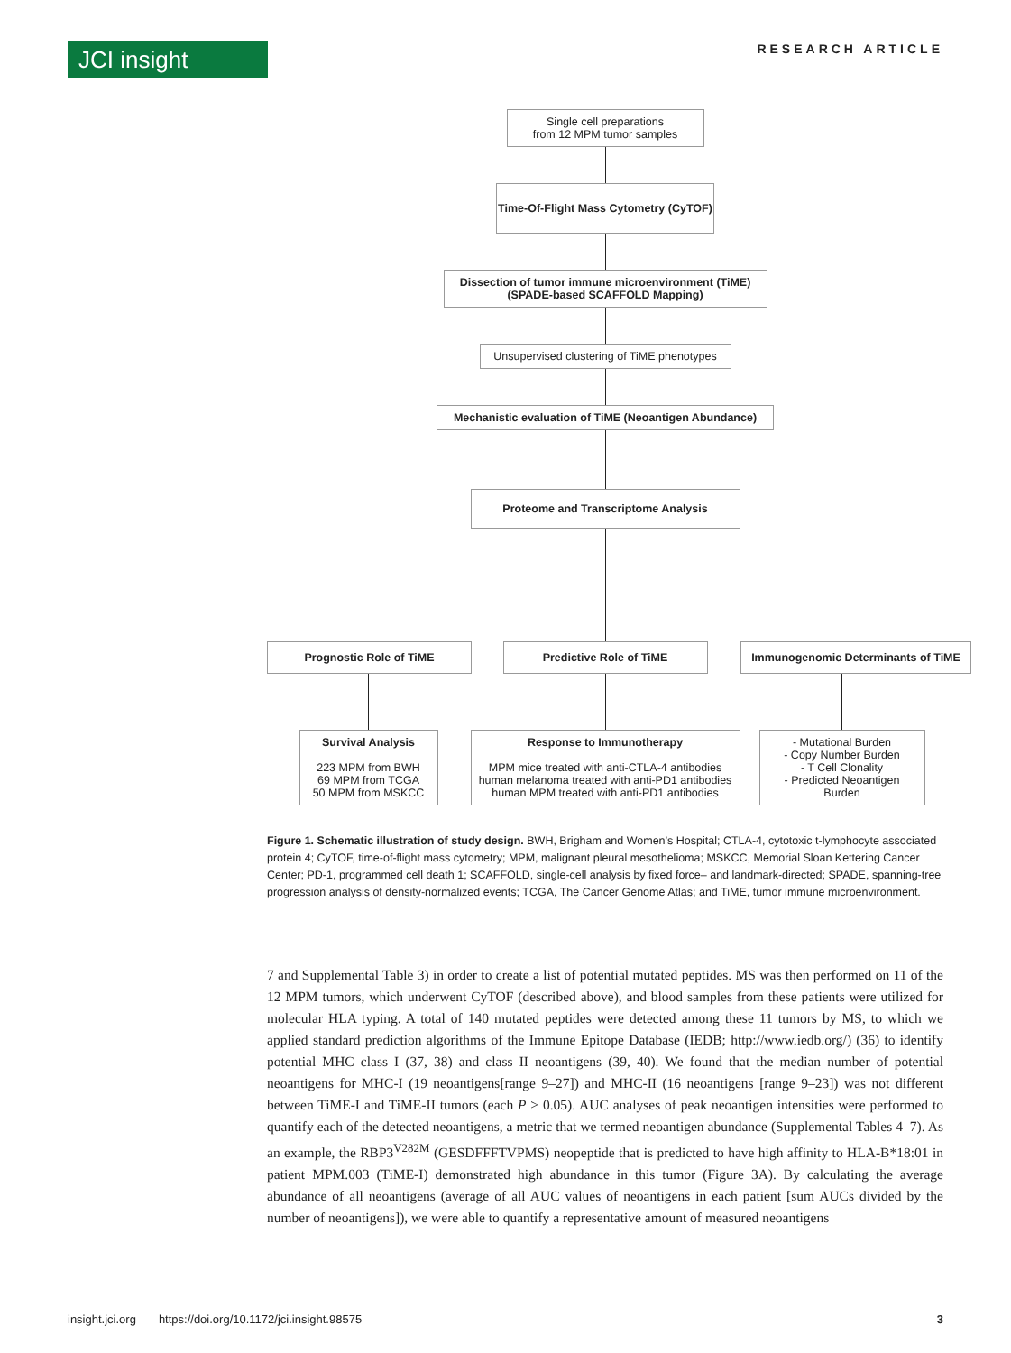JCI insight
RESEARCH ARTICLE
Single cell preparations
from 12 MPM tumor samples
Time-Of-Flight Mass Cytometry (CyTOF)
Dissection of tumor immune microenvironment (TiME)
(SPADE-based SCAFFOLD Mapping)
Unsupervised clustering of TiME phenotypes
Mechanistic evaluation of TiME (Neoantigen Abundance)
Proteome and Transcriptome Analysis
Prognostic Role of TiME
Survival Analysis
223 MPM from BWH
69 MPM from TCGA
50 MPM from MSKCC
Predictive Role of TiME
Response to Immunotherapy
MPM mice treated with anti-CTLA-4 antibodies
human melanoma treated with anti-PD1 antibodies
human MPM treated with anti-PD1 antibodies
Immunogenomic Determinants of TiME
- Mutational Burden
- Copy Number Burden
- T Cell Clonality
- Predicted Neoantigen Burden
Figure 1. Schematic illustration of study design. BWH, Brigham and Women’s Hospital; CTLA-4, cytotoxic t-lymphocyte associated protein 4; CyTOF, time-of-flight mass cytometry; MPM, malignant pleural mesothelioma; MSKCC, Memorial Sloan Kettering Cancer Center; PD-1, programmed cell death 1; SCAFFOLD, single-cell analysis by fixed force– and landmark-directed; SPADE, spanning-tree progression analysis of density-normalized events; TCGA, The Cancer Genome Atlas; and TiME, tumor immune microenvironment.
7 and Supplemental Table 3) in order to create a list of potential mutated peptides. MS was then performed on 11 of the 12 MPM tumors, which underwent CyTOF (described above), and blood samples from these patients were utilized for molecular HLA typing. A total of 140 mutated peptides were detected among these 11 tumors by MS, to which we applied standard prediction algorithms of the Immune Epitope Database (IEDB; http://www.iedb.org/) (36) to identify potential MHC class I (37, 38) and class II neoantigens (39, 40). We found that the median number of potential neoantigens for MHC-I (19 neoantigens[range 9–27]) and MHC-II (16 neoantigens [range 9–23]) was not different between TiME-I and TiME-II tumors (each P > 0.05). AUC analyses of peak neoantigen intensities were performed to quantify each of the detected neoantigens, a metric that we termed neoantigen abundance (Supplemental Tables 4–7). As an example, the RBP3<sup>V282M</sup> (GESDFFFTVPMS) neopeptide that is predicted to have high affinity to HLA-B*18:01 in patient MPM.003 (TiME-I) demonstrated high abundance in this tumor (Figure 3A). By calculating the average abundance of all neoantigens (average of all AUC values of neoantigens in each patient [sum AUCs divided by the number of neoantigens]), we were able to quantify a representative amount of measured neoantigens
insight.jci.org https://doi.org/10.1172/jci.insight.98575 3